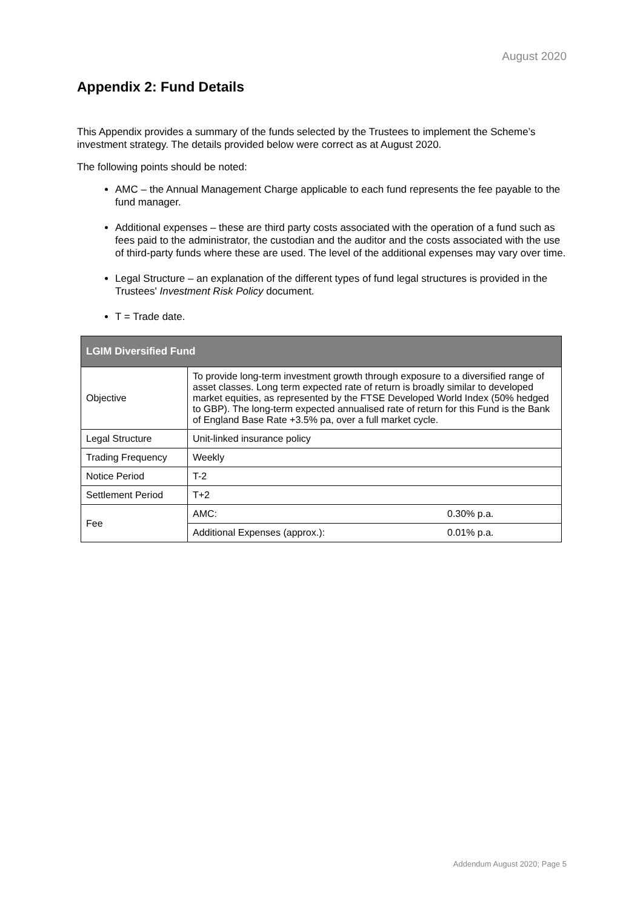August 2020
Appendix 2: Fund Details
This Appendix provides a summary of the funds selected by the Trustees to implement the Scheme’s investment strategy. The details provided below were correct as at August 2020.
The following points should be noted:
AMC – the Annual Management Charge applicable to each fund represents the fee payable to the fund manager.
Additional expenses – these are third party costs associated with the operation of a fund such as fees paid to the administrator, the custodian and the auditor and the costs associated with the use of third-party funds where these are used. The level of the additional expenses may vary over time.
Legal Structure – an explanation of the different types of fund legal structures is provided in the Trustees' Investment Risk Policy document.
T = Trade date.
| LGIM Diversified Fund | | |
| --- | --- | --- |
| Objective | To provide long-term investment growth through exposure to a diversified range of asset classes. Long term expected rate of return is broadly similar to developed market equities, as represented by the FTSE Developed World Index (50% hedged to GBP). The long-term expected annualised rate of return for this Fund is the Bank of England Base Rate +3.5% pa, over a full market cycle. | |
| Legal Structure | Unit-linked insurance policy | |
| Trading Frequency | Weekly | |
| Notice Period | T-2 | |
| Settlement Period | T+2 | |
| Fee | AMC: | 0.30% p.a. |
| | Additional Expenses (approx.): | 0.01% p.a. |
Addendum August 2020; Page 5